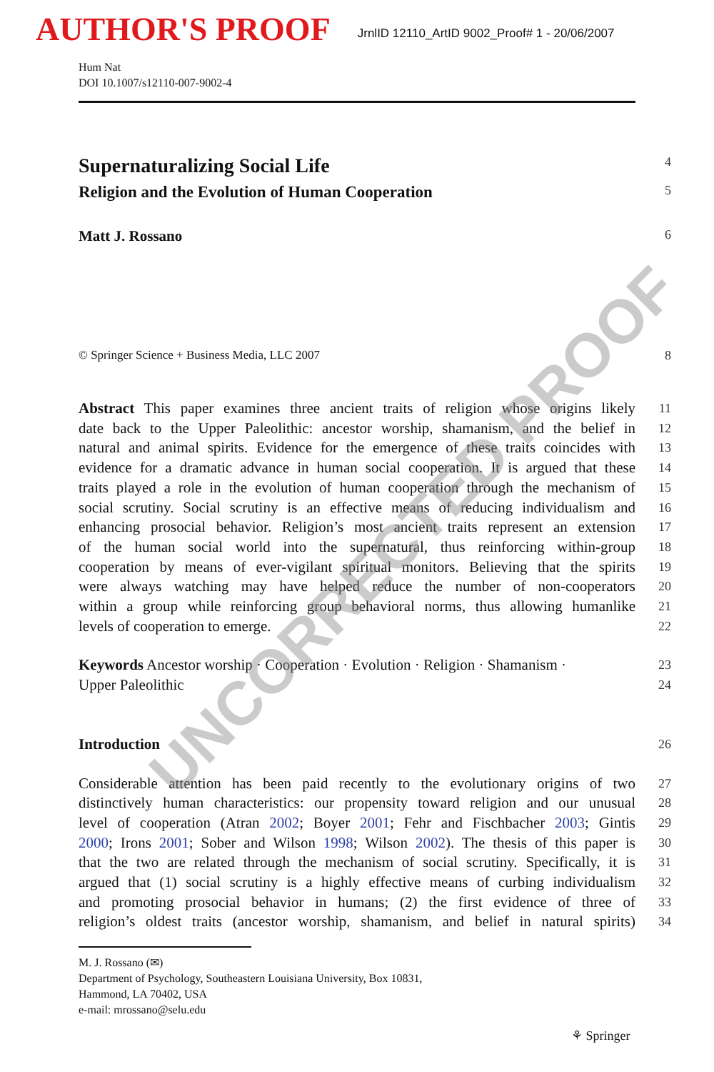AUTHOR'S PROOF JrnlID 12110_ArtID 9002_Proof# 1 - 20/06/2007
Hum Nat
DOI 10.1007/s12110-007-9002-4
Supernaturalizing Social Life
4
Religion and the Evolution of Human Cooperation
5
Matt J. Rossano
6
© Springer Science + Business Media, LLC 2007 8
Abstract This paper examines three ancient traits of religion whose origins likely
11
date back to the Upper Paleolithic: ancestor worship, shamanism, and the belief in
12
natural and animal spirits. Evidence for the emergence of these traits coincides with
13
evidence for a dramatic advance in human social cooperation. It is argued that these
14
traits played a role in the evolution of human cooperation through the mechanism of
15
social scrutiny. Social scrutiny is an effective means of reducing individualism and
16
enhancing prosocial behavior. Religion’s most ancient traits represent an extension
17
of the human social world into the supernatural, thus reinforcing within-group
18
cooperation by means of ever-vigilant spiritual monitors. Believing that the spirits
19
were always watching may have helped reduce the number of non-cooperators
20
within a group while reinforcing group behavioral norms, thus allowing humanlike
21
levels of cooperation to emerge.
22
Keywords Ancestor worship · Cooperation · Evolution · Religion · Shamanism ·
23
Upper Paleolithic
24
Introduction
26
Considerable attention has been paid recently to the evolutionary origins of two
27
distinctively human characteristics: our propensity toward religion and our unusual
28
level of cooperation (Atran 2002; Boyer 2001; Fehr and Fischbacher 2003; Gintis
29
2000; Irons 2001; Sober and Wilson 1998; Wilson 2002). The thesis of this paper is
30
that the two are related through the mechanism of social scrutiny. Specifically, it is
31
argued that (1) social scrutiny is a highly effective means of curbing individualism
32
and promoting prosocial behavior in humans; (2) the first evidence of three of
33
religion’s oldest traits (ancestor worship, shamanism, and belief in natural spirits)
34
M. J. Rossano (✉)
Department of Psychology, Southeastern Louisiana University, Box 10831,
Hammond, LA 70402, USA
e-mail: mrossano@selu.edu
⚘ Springer
UNCORRECTED PROOF